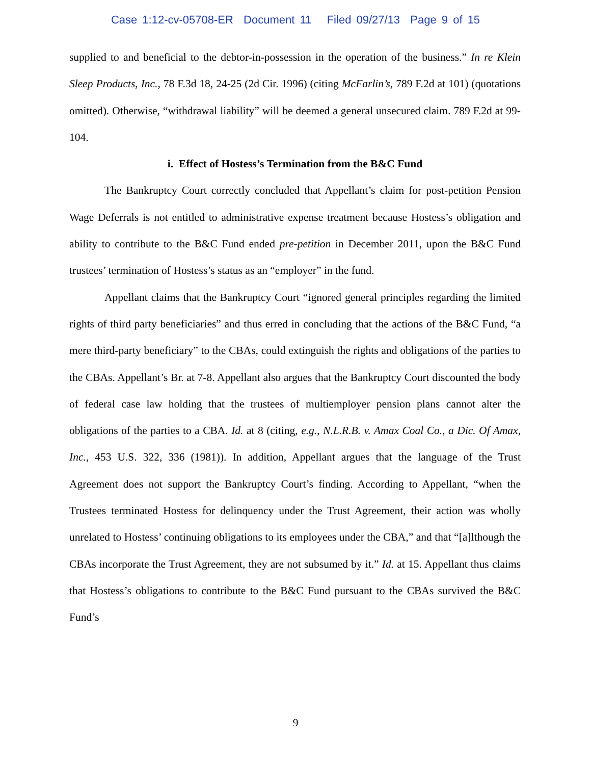Case 1:12-cv-05708-ER Document 11 Filed 09/27/13 Page 9 of 15
supplied to and beneficial to the debtor-in-possession in the operation of the business.” In re Klein Sleep Products, Inc., 78 F.3d 18, 24-25 (2d Cir. 1996) (citing McFarlin’s, 789 F.2d at 101) (quotations omitted). Otherwise, “withdrawal liability” will be deemed a general unsecured claim. 789 F.2d at 99-104.
i. Effect of Hostess’s Termination from the B&C Fund
The Bankruptcy Court correctly concluded that Appellant’s claim for post-petition Pension Wage Deferrals is not entitled to administrative expense treatment because Hostess’s obligation and ability to contribute to the B&C Fund ended pre-petition in December 2011, upon the B&C Fund trustees’ termination of Hostess’s status as an “employer” in the fund.
Appellant claims that the Bankruptcy Court “ignored general principles regarding the limited rights of third party beneficiaries” and thus erred in concluding that the actions of the B&C Fund, “a mere third-party beneficiary” to the CBAs, could extinguish the rights and obligations of the parties to the CBAs. Appellant’s Br. at 7-8. Appellant also argues that the Bankruptcy Court discounted the body of federal case law holding that the trustees of multiemployer pension plans cannot alter the obligations of the parties to a CBA. Id. at 8 (citing, e.g., N.L.R.B. v. Amax Coal Co., a Dic. Of Amax, Inc., 453 U.S. 322, 336 (1981)). In addition, Appellant argues that the language of the Trust Agreement does not support the Bankruptcy Court’s finding. According to Appellant, “when the Trustees terminated Hostess for delinquency under the Trust Agreement, their action was wholly unrelated to Hostess’ continuing obligations to its employees under the CBA,” and that “[a]lthough the CBAs incorporate the Trust Agreement, they are not subsumed by it.” Id. at 15. Appellant thus claims that Hostess’s obligations to contribute to the B&C Fund pursuant to the CBAs survived the B&C Fund’s
9